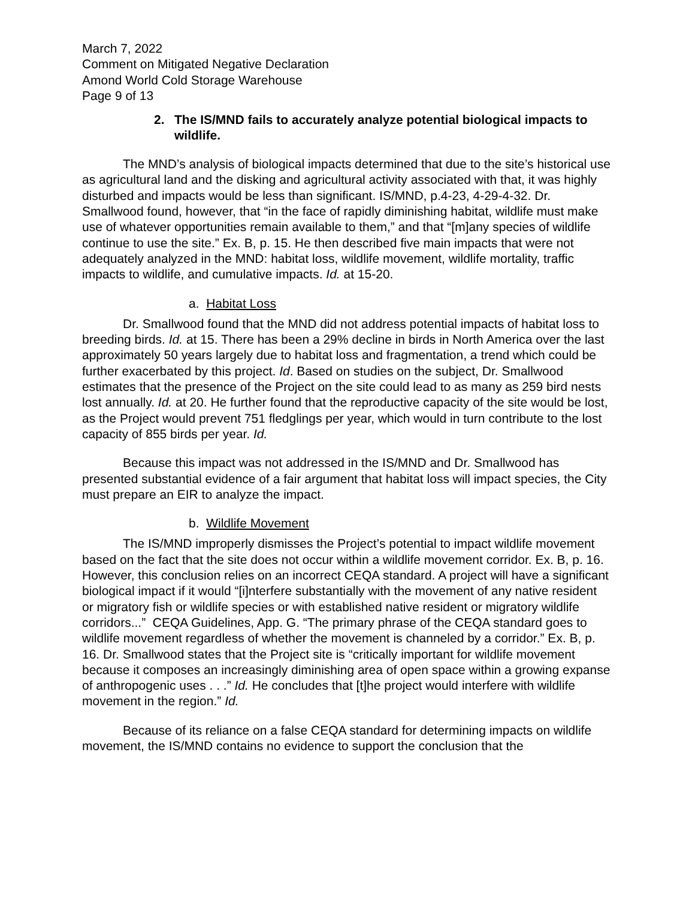March 7, 2022
Comment on Mitigated Negative Declaration
Amond World Cold Storage Warehouse
Page 9 of 13
2. The IS/MND fails to accurately analyze potential biological impacts to wildlife.
The MND’s analysis of biological impacts determined that due to the site’s historical use as agricultural land and the disking and agricultural activity associated with that, it was highly disturbed and impacts would be less than significant. IS/MND, p.4-23, 4-29-4-32. Dr. Smallwood found, however, that “in the face of rapidly diminishing habitat, wildlife must make use of whatever opportunities remain available to them,” and that “[m]any species of wildlife continue to use the site.” Ex. B, p. 15. He then described five main impacts that were not adequately analyzed in the MND: habitat loss, wildlife movement, wildlife mortality, traffic impacts to wildlife, and cumulative impacts. Id. at 15-20.
a. Habitat Loss
Dr. Smallwood found that the MND did not address potential impacts of habitat loss to breeding birds. Id. at 15. There has been a 29% decline in birds in North America over the last approximately 50 years largely due to habitat loss and fragmentation, a trend which could be further exacerbated by this project. Id. Based on studies on the subject, Dr. Smallwood estimates that the presence of the Project on the site could lead to as many as 259 bird nests lost annually. Id. at 20. He further found that the reproductive capacity of the site would be lost, as the Project would prevent 751 fledglings per year, which would in turn contribute to the lost capacity of 855 birds per year. Id.
Because this impact was not addressed in the IS/MND and Dr. Smallwood has presented substantial evidence of a fair argument that habitat loss will impact species, the City must prepare an EIR to analyze the impact.
b. Wildlife Movement
The IS/MND improperly dismisses the Project’s potential to impact wildlife movement based on the fact that the site does not occur within a wildlife movement corridor. Ex. B, p. 16. However, this conclusion relies on an incorrect CEQA standard. A project will have a significant biological impact if it would “[i]nterfere substantially with the movement of any native resident or migratory fish or wildlife species or with established native resident or migratory wildlife corridors...” CEQA Guidelines, App. G. “The primary phrase of the CEQA standard goes to wildlife movement regardless of whether the movement is channeled by a corridor.” Ex. B, p. 16. Dr. Smallwood states that the Project site is “critically important for wildlife movement because it composes an increasingly diminishing area of open space within a growing expanse of anthropogenic uses . . .” Id. He concludes that [t]he project would interfere with wildlife movement in the region.” Id.
Because of its reliance on a false CEQA standard for determining impacts on wildlife movement, the IS/MND contains no evidence to support the conclusion that the